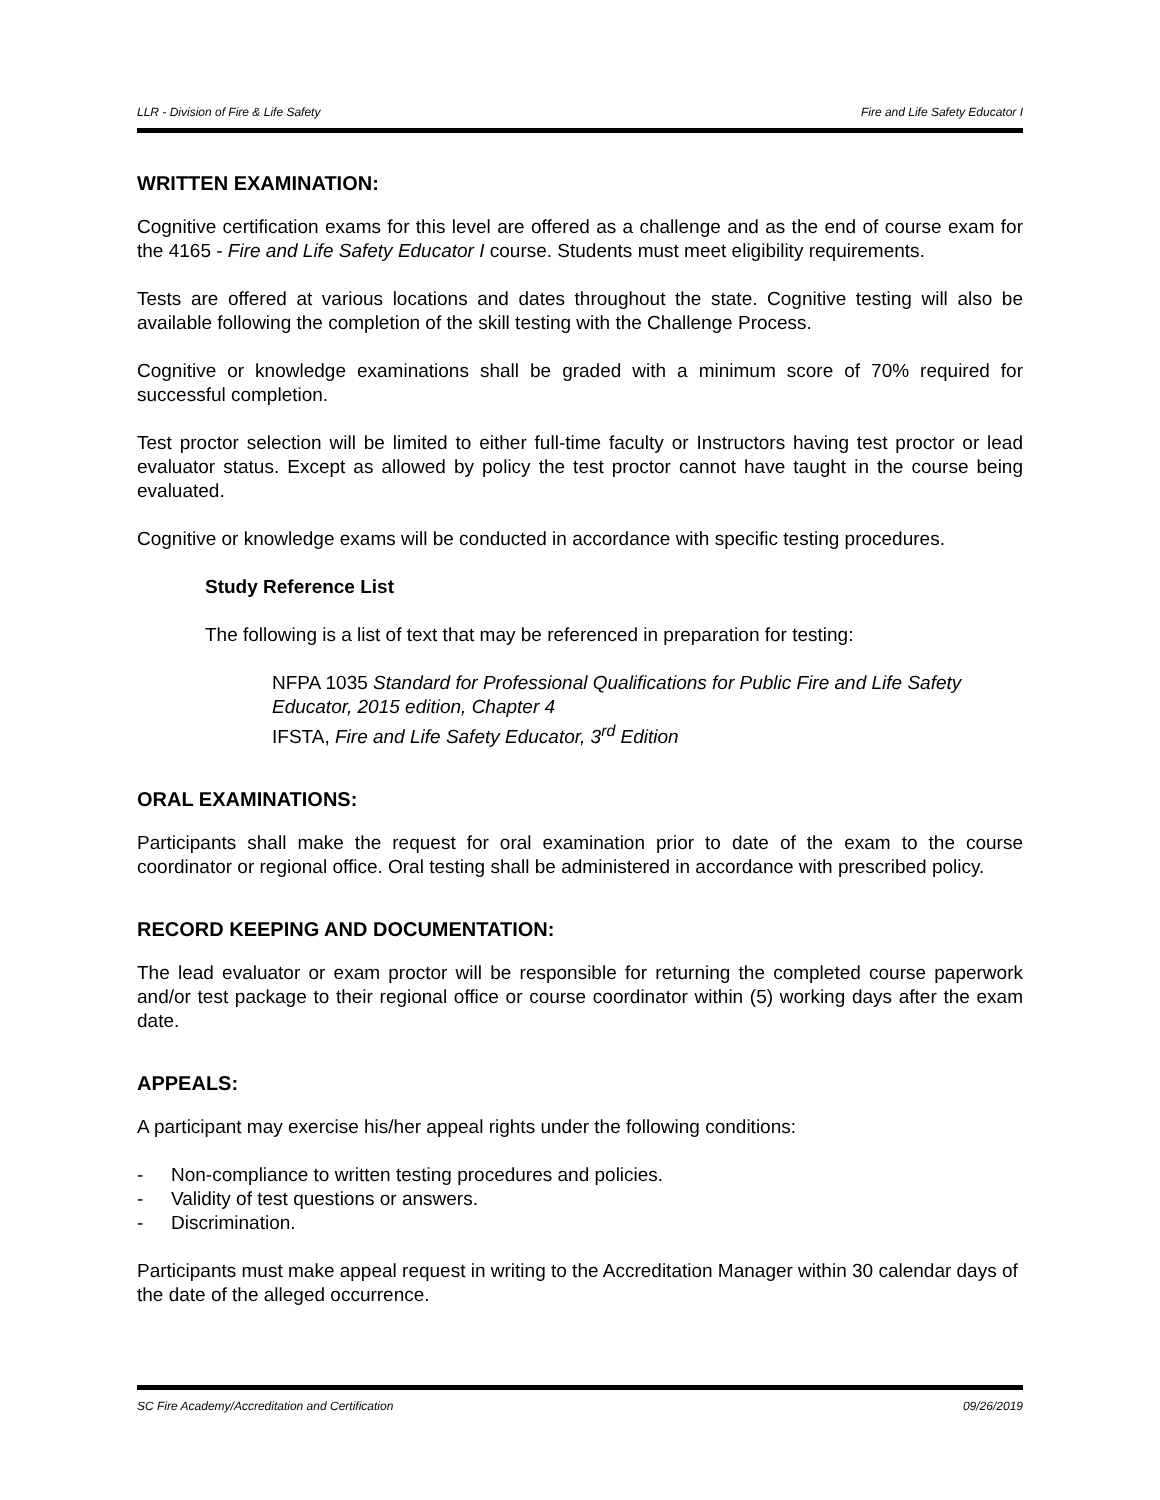LLR - Division of Fire & Life Safety Fire and Life Safety Educator I
WRITTEN EXAMINATION:
Cognitive certification exams for this level are offered as a challenge and as the end of course exam for the 4165 - Fire and Life Safety Educator I course. Students must meet eligibility requirements.
Tests are offered at various locations and dates throughout the state. Cognitive testing will also be available following the completion of the skill testing with the Challenge Process.
Cognitive or knowledge examinations shall be graded with a minimum score of 70% required for successful completion.
Test proctor selection will be limited to either full-time faculty or Instructors having test proctor or lead evaluator status. Except as allowed by policy the test proctor cannot have taught in the course being evaluated.
Cognitive or knowledge exams will be conducted in accordance with specific testing procedures.
Study Reference List
The following is a list of text that may be referenced in preparation for testing:
NFPA 1035 Standard for Professional Qualifications for Public Fire and Life Safety Educator, 2015 edition, Chapter 4
IFSTA, Fire and Life Safety Educator, 3<sup>rd</sup> Edition
ORAL EXAMINATIONS:
Participants shall make the request for oral examination prior to date of the exam to the course coordinator or regional office. Oral testing shall be administered in accordance with prescribed policy.
RECORD KEEPING AND DOCUMENTATION:
The lead evaluator or exam proctor will be responsible for returning the completed course paperwork and/or test package to their regional office or course coordinator within (5) working days after the exam date.
APPEALS:
A participant may exercise his/her appeal rights under the following conditions:
- Non-compliance to written testing procedures and policies.
- Validity of test questions or answers.
- Discrimination.
Participants must make appeal request in writing to the Accreditation Manager within 30 calendar days of the date of the alleged occurrence.
SC Fire Academy/Accreditation and Certification 09/26/2019